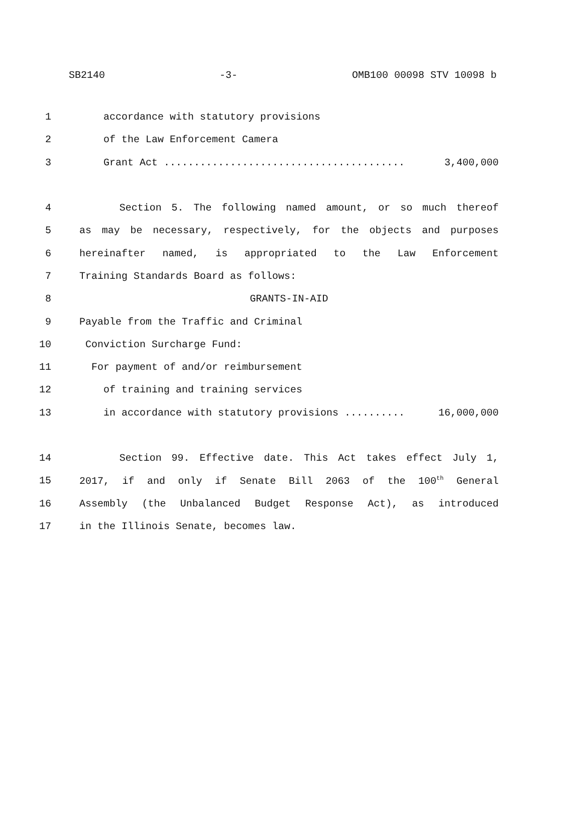SB2140 -3- OMB100 00098 STV 10098 b
1 accordance with statutory provisions
2 of the Law Enforcement Camera
3 Grant Act ........................................ 3,400,000
4 Section 5. The following named amount, or so much thereof
5 as may be necessary, respectively, for the objects and purposes
6 hereinafter named, is appropriated to the Law Enforcement
7 Training Standards Board as follows:
8 GRANTS-IN-AID
9 Payable from the Traffic and Criminal
10 Conviction Surcharge Fund:
11 For payment of and/or reimbursement
12 of training and training services
13 in accordance with statutory provisions .......... 16,000,000
14 Section 99. Effective date. This Act takes effect July 1,
15 2017, if and only if Senate Bill 2063 of the 100<sup>th</sup> General
16 Assembly (the Unbalanced Budget Response Act), as introduced
17 in the Illinois Senate, becomes law.